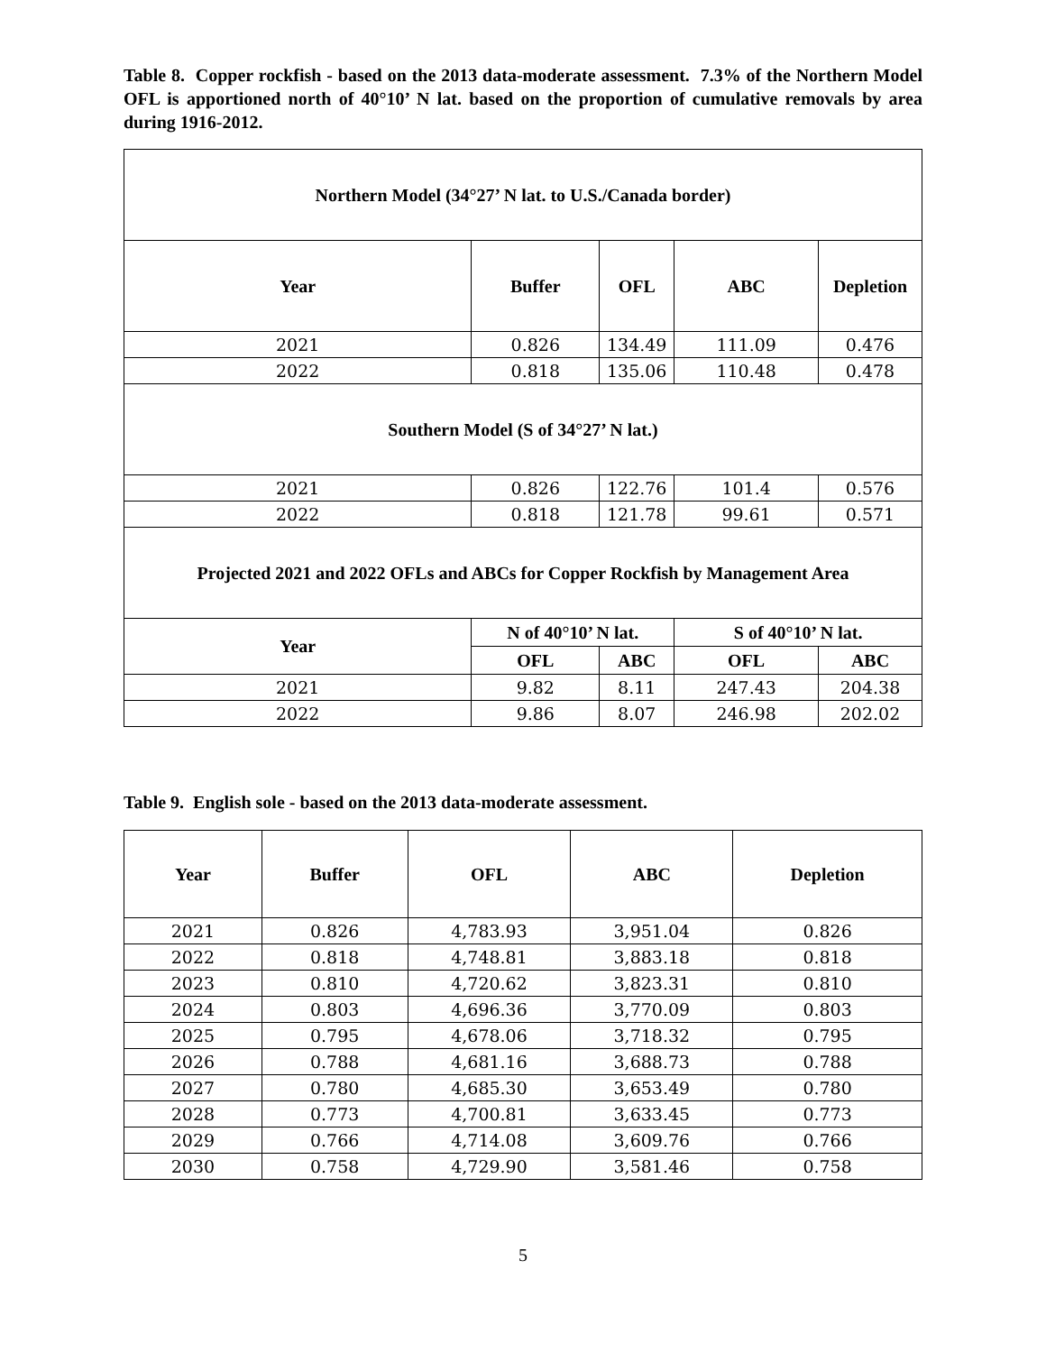Table 8. Copper rockfish - based on the 2013 data-moderate assessment. 7.3% of the Northern Model OFL is apportioned north of 40°10’ N lat. based on the proportion of cumulative removals by area during 1916-2012.
| Northern Model (34°27’ N lat. to U.S./Canada border) | | | | |
| --- | --- | --- | --- | --- |
| Year | Buffer | OFL | ABC | Depletion |
| 2021 | 0.826 | 134.49 | 111.09 | 0.476 |
| 2022 | 0.818 | 135.06 | 110.48 | 0.478 |
| Southern Model (S of 34°27’ N lat.) | | | | |
| 2021 | 0.826 | 122.76 | 101.4 | 0.576 |
| 2022 | 0.818 | 121.78 | 99.61 | 0.571 |
| Projected 2021 and 2022 OFLs and ABCs for Copper Rockfish by Management Area | | | | |
| Year | N of 40°10’ N lat. | | S of 40°10’ N lat. | |
| | OFL | ABC | OFL | ABC |
| 2021 | 9.82 | 8.11 | 247.43 | 204.38 |
| 2022 | 9.86 | 8.07 | 246.98 | 202.02 |
Table 9. English sole - based on the 2013 data-moderate assessment.
| Year | Buffer | OFL | ABC | Depletion |
| --- | --- | --- | --- | --- |
| 2021 | 0.826 | 4,783.93 | 3,951.04 | 0.826 |
| 2022 | 0.818 | 4,748.81 | 3,883.18 | 0.818 |
| 2023 | 0.810 | 4,720.62 | 3,823.31 | 0.810 |
| 2024 | 0.803 | 4,696.36 | 3,770.09 | 0.803 |
| 2025 | 0.795 | 4,678.06 | 3,718.32 | 0.795 |
| 2026 | 0.788 | 4,681.16 | 3,688.73 | 0.788 |
| 2027 | 0.780 | 4,685.30 | 3,653.49 | 0.780 |
| 2028 | 0.773 | 4,700.81 | 3,633.45 | 0.773 |
| 2029 | 0.766 | 4,714.08 | 3,609.76 | 0.766 |
| 2030 | 0.758 | 4,729.90 | 3,581.46 | 0.758 |
5